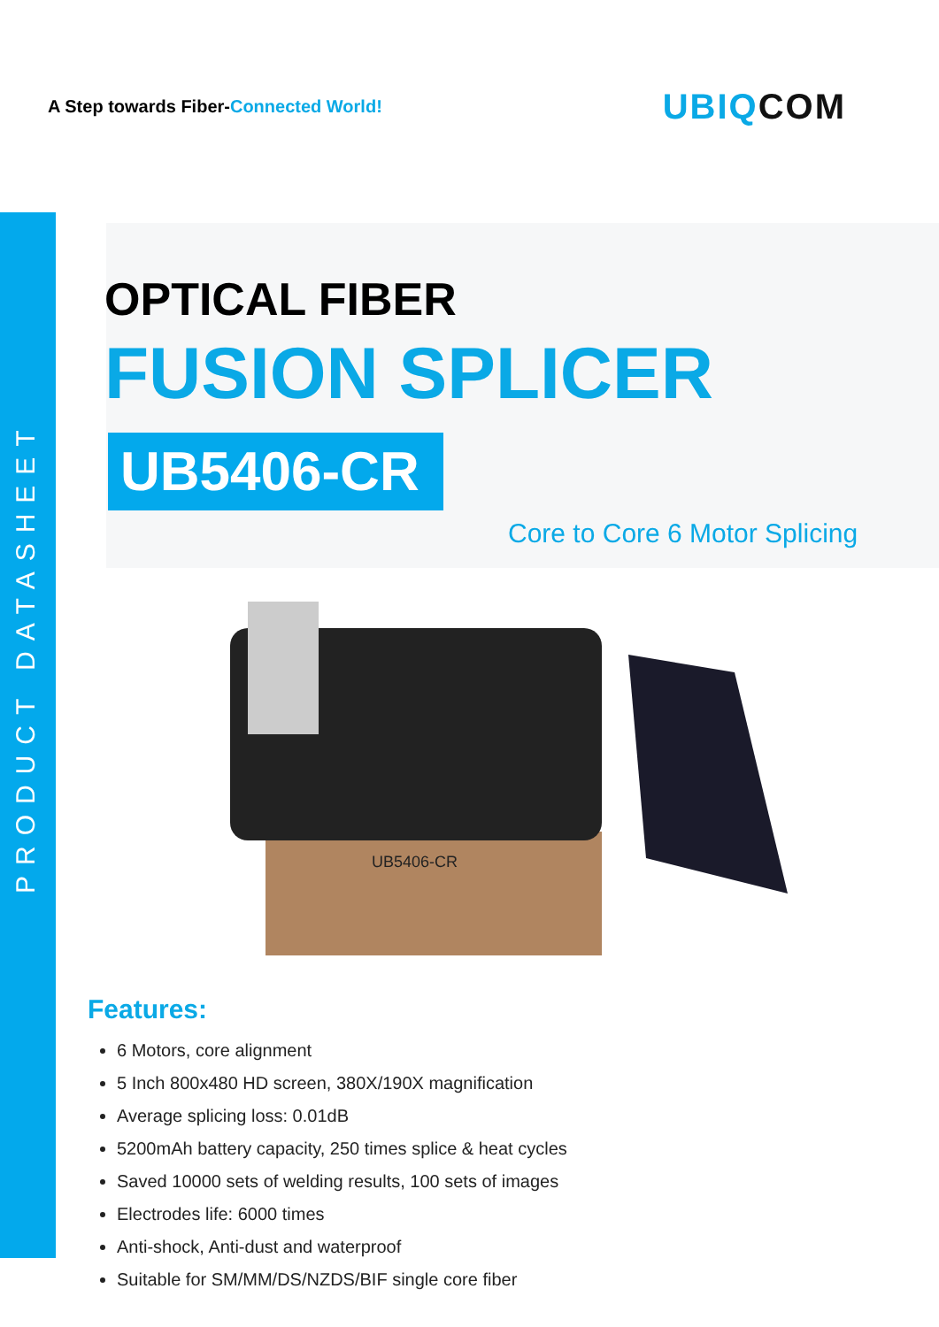A Step towards Fiber-Connected World!
UBIQCOM
PRODUCT DATASHEET
OPTICAL FIBER
FUSION SPLICER
UB5406-CR
Core to Core 6 Motor Splicing
UB5406-CR
Features:
6 Motors, core alignment
5 Inch 800x480 HD screen, 380X/190X magnification
Average splicing loss: 0.01dB
5200mAh battery capacity, 250 times splice & heat cycles
Saved 10000 sets of welding results, 100 sets of images
Electrodes life: 6000 times
Anti-shock, Anti-dust and waterproof
Suitable for SM/MM/DS/NZDS/BIF single core fiber